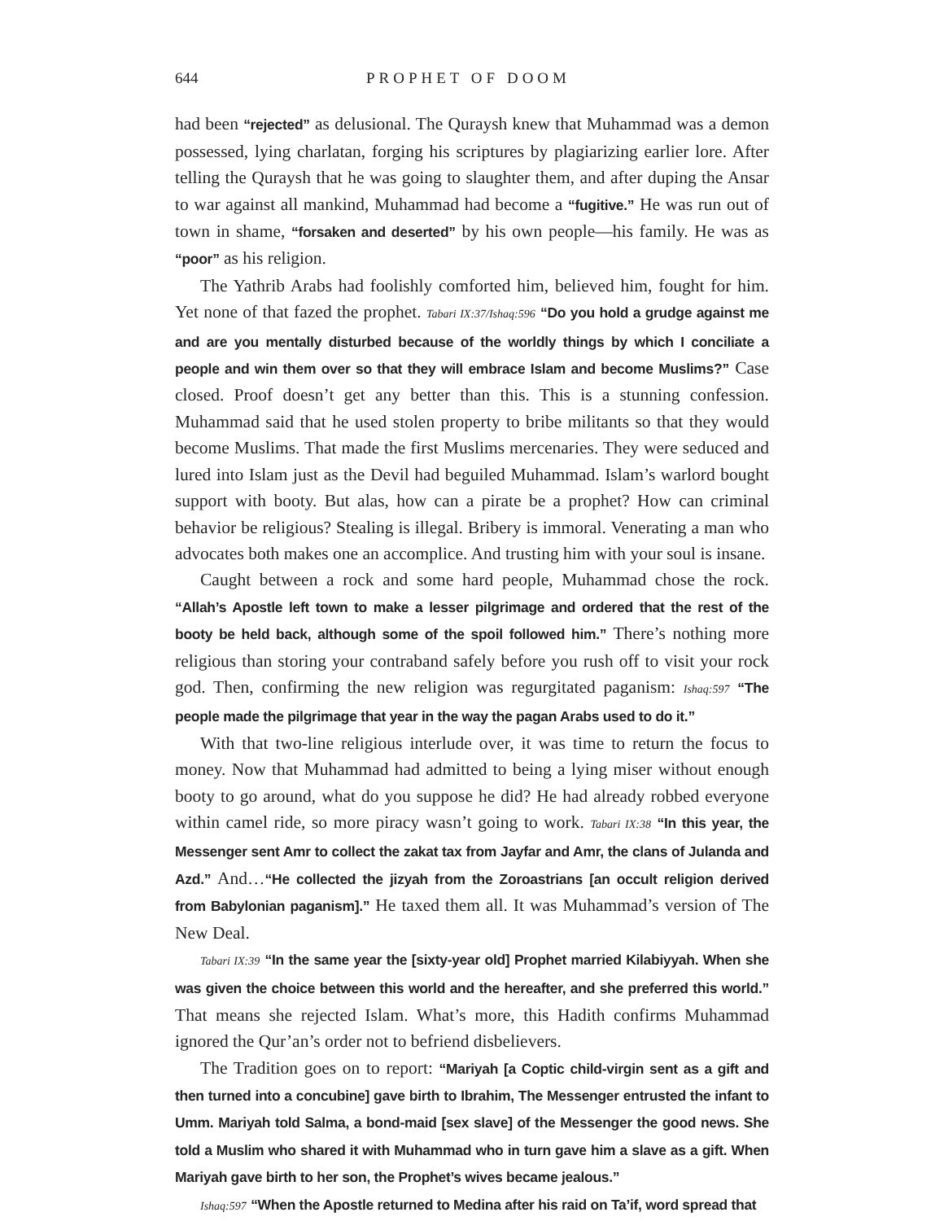644 PROPHET OF DOOM
had been “rejected” as delusional. The Quraysh knew that Muhammad was a demon possessed, lying charlatan, forging his scriptures by plagiarizing earlier lore. After telling the Quraysh that he was going to slaughter them, and after duping the Ansar to war against all mankind, Muhammad had become a “fugitive.” He was run out of town in shame, “forsaken and deserted” by his own people—his family. He was as “poor” as his religion.
The Yathrib Arabs had foolishly comforted him, believed him, fought for him. Yet none of that fazed the prophet. Tabari IX:37/Ishaq:596 “Do you hold a grudge against me and are you mentally disturbed because of the worldly things by which I conciliate a people and win them over so that they will embrace Islam and become Muslims?” Case closed. Proof doesn’t get any better than this. This is a stunning confession. Muhammad said that he used stolen property to bribe militants so that they would become Muslims. That made the first Muslims mercenaries. They were seduced and lured into Islam just as the Devil had beguiled Muhammad. Islam’s warlord bought support with booty. But alas, how can a pirate be a prophet? How can criminal behavior be religious? Stealing is illegal. Bribery is immoral. Venerating a man who advocates both makes one an accomplice. And trusting him with your soul is insane.
Caught between a rock and some hard people, Muhammad chose the rock. “Allah’s Apostle left town to make a lesser pilgrimage and ordered that the rest of the booty be held back, although some of the spoil followed him.” There’s nothing more religious than storing your contraband safely before you rush off to visit your rock god. Then, confirming the new religion was regurgitated paganism: Ishaq:597 “The people made the pilgrimage that year in the way the pagan Arabs used to do it.”
With that two-line religious interlude over, it was time to return the focus to money. Now that Muhammad had admitted to being a lying miser without enough booty to go around, what do you suppose he did? He had already robbed everyone within camel ride, so more piracy wasn’t going to work. Tabari IX:38 “In this year, the Messenger sent Amr to collect the zakat tax from Jayfar and Amr, the clans of Julanda and Azd.” And…“He collected the jizyah from the Zoroastrians [an occult religion derived from Babylonian paganism].” He taxed them all. It was Muhammad’s version of The New Deal.
Tabari IX:39 “In the same year the [sixty-year old] Prophet married Kilabiyyah. When she was given the choice between this world and the hereafter, and she preferred this world.” That means she rejected Islam. What’s more, this Hadith confirms Muhammad ignored the Qur’an’s order not to befriend disbelievers.
The Tradition goes on to report: “Mariyah [a Coptic child-virgin sent as a gift and then turned into a concubine] gave birth to Ibrahim, The Messenger entrusted the infant to Umm. Mariyah told Salma, a bond-maid [sex slave] of the Messenger the good news. She told a Muslim who shared it with Muhammad who in turn gave him a slave as a gift. When Mariyah gave birth to her son, the Prophet’s wives became jealous.”
Ishaq:597 “When the Apostle returned to Medina after his raid on Ta’if, word spread that